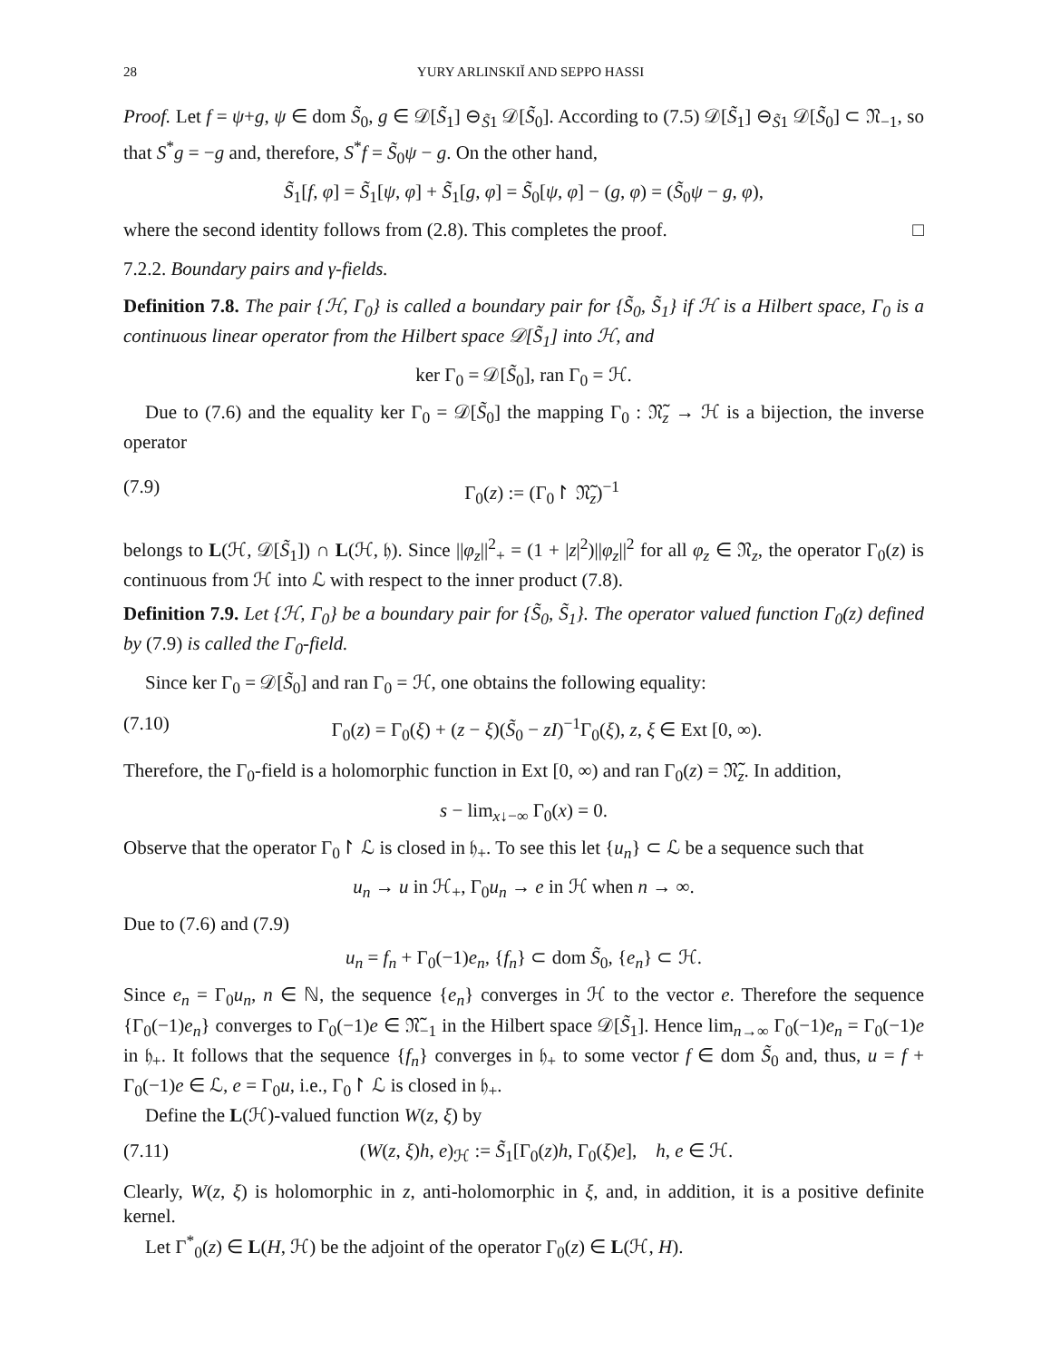28 YURY ARLINSKIĬ AND SEPPO HASSI
Proof. Let f = ψ+g, ψ ∈ dom S̃<sub>0</sub>, g ∈ 𝒟[S̃<sub>1</sub>] ⊖<sub>S̃1</sub> 𝒟[S̃<sub>0</sub>]. According to (7.5) 𝒟[S̃<sub>1</sub>] ⊖<sub>S̃1</sub> 𝒟[S̃<sub>0</sub>] ⊂ 𝔑<sub>−1</sub>, so that S<sup>*</sup>g = −g and, therefore, S<sup>*</sup>f = S̃<sub>0</sub>ψ − g. On the other hand,
S̃<sub>1</sub>[f, φ] = S̃<sub>1</sub>[ψ, φ] + S̃<sub>1</sub>[g, φ] = S̃<sub>0</sub>[ψ, φ] − (g, φ) = (S̃<sub>0</sub>ψ − g, φ),
where the second identity follows from (2.8). This completes the proof. □
7.2.2. Boundary pairs and γ-fields.
Definition 7.8. The pair {ℋ, Γ<sub>0</sub>} is called a boundary pair for {S̃<sub>0</sub>, S̃<sub>1</sub>} if ℋ is a Hilbert space, Γ<sub>0</sub> is a continuous linear operator from the Hilbert space 𝒟[S̃<sub>1</sub>] into ℋ, and
ker Γ<sub>0</sub> = 𝒟[S̃<sub>0</sub>], ran Γ<sub>0</sub> = ℋ.
Due to (7.6) and the equality ker Γ<sub>0</sub> = 𝒟[S̃<sub>0</sub>] the mapping Γ<sub>0</sub> : 𝔑̃<sub>z</sub> → ℋ is a bijection, the inverse operator
(7.9) Γ<sub>0</sub>(z) := (Γ<sub>0</sub>↾ 𝔑̃<sub>z</sub>)<sup>−1</sup>
belongs to L(ℋ, 𝒟[S̃<sub>1</sub>]) ∩ L(ℋ, 𝔥). Since ||φ<sub>z</sub>||<sup>2</sup><sub>+</sub> = (1 + |z|<sup>2</sup>)||φ<sub>z</sub>||<sup>2</sup> for all φ<sub>z</sub> ∈ 𝔑<sub>z</sub>, the operator Γ<sub>0</sub>(z) is continuous from ℋ into ℒ with respect to the inner product (7.8).
Definition 7.9. Let {ℋ, Γ<sub>0</sub>} be a boundary pair for {S̃<sub>0</sub>, S̃<sub>1</sub>}. The operator valued function Γ<sub>0</sub>(z) defined by (7.9) is called the Γ<sub>0</sub>-field.
Since ker Γ<sub>0</sub> = 𝒟[S̃<sub>0</sub>] and ran Γ<sub>0</sub> = ℋ, one obtains the following equality:
(7.10) Γ<sub>0</sub>(z) = Γ<sub>0</sub>(ξ) + (z − ξ)(S̃<sub>0</sub> − zI)<sup>−1</sup>Γ<sub>0</sub>(ξ), z, ξ ∈ Ext [0, ∞).
Therefore, the Γ<sub>0</sub>-field is a holomorphic function in Ext [0, ∞) and ran Γ<sub>0</sub>(z) = 𝔑̃<sub>z</sub>. In addition,
s − lim<sub>x↓−∞</sub> Γ<sub>0</sub>(x) = 0.
Observe that the operator Γ<sub>0</sub>↾ ℒ is closed in 𝔥<sub>+</sub>. To see this let {u<sub>n</sub>} ⊂ ℒ be a sequence such that
u<sub>n</sub> → u in ℋ<sub>+</sub>, Γ<sub>0</sub>u<sub>n</sub> → e in ℋ when n → ∞.
Due to (7.6) and (7.9)
u<sub>n</sub> = f<sub>n</sub> + Γ<sub>0</sub>(−1)e<sub>n</sub>, {f<sub>n</sub>} ⊂ dom S̃<sub>0</sub>, {e<sub>n</sub>} ⊂ ℋ.
Since e<sub>n</sub> = Γ<sub>0</sub>u<sub>n</sub>, n ∈ ℕ, the sequence {e<sub>n</sub>} converges in ℋ to the vector e. Therefore the sequence {Γ<sub>0</sub>(−1)e<sub>n</sub>} converges to Γ<sub>0</sub>(−1)e ∈ 𝔑̃<sub>−1</sub> in the Hilbert space 𝒟[S̃<sub>1</sub>]. Hence lim<sub>n→∞</sub> Γ<sub>0</sub>(−1)e<sub>n</sub> = Γ<sub>0</sub>(−1)e in 𝔥<sub>+</sub>. It follows that the sequence {f<sub>n</sub>} converges in 𝔥<sub>+</sub> to some vector f ∈ dom S̃<sub>0</sub> and, thus, u = f + Γ<sub>0</sub>(−1)e ∈ ℒ, e = Γ<sub>0</sub>u, i.e., Γ<sub>0</sub>↾ ℒ is closed in 𝔥<sub>+</sub>.
Define the L(ℋ)-valued function W(z, ξ) by
(7.11) (W(z, ξ)h, e)<sub>ℋ</sub> := S̃<sub>1</sub>[Γ<sub>0</sub>(z)h, Γ<sub>0</sub>(ξ)e], h, e ∈ ℋ.
Clearly, W(z, ξ) is holomorphic in z, anti-holomorphic in ξ, and, in addition, it is a positive definite kernel.
Let Γ<sup>*</sup><sub>0</sub>(z) ∈ L(H, ℋ) be the adjoint of the operator Γ<sub>0</sub>(z) ∈ L(ℋ, H).